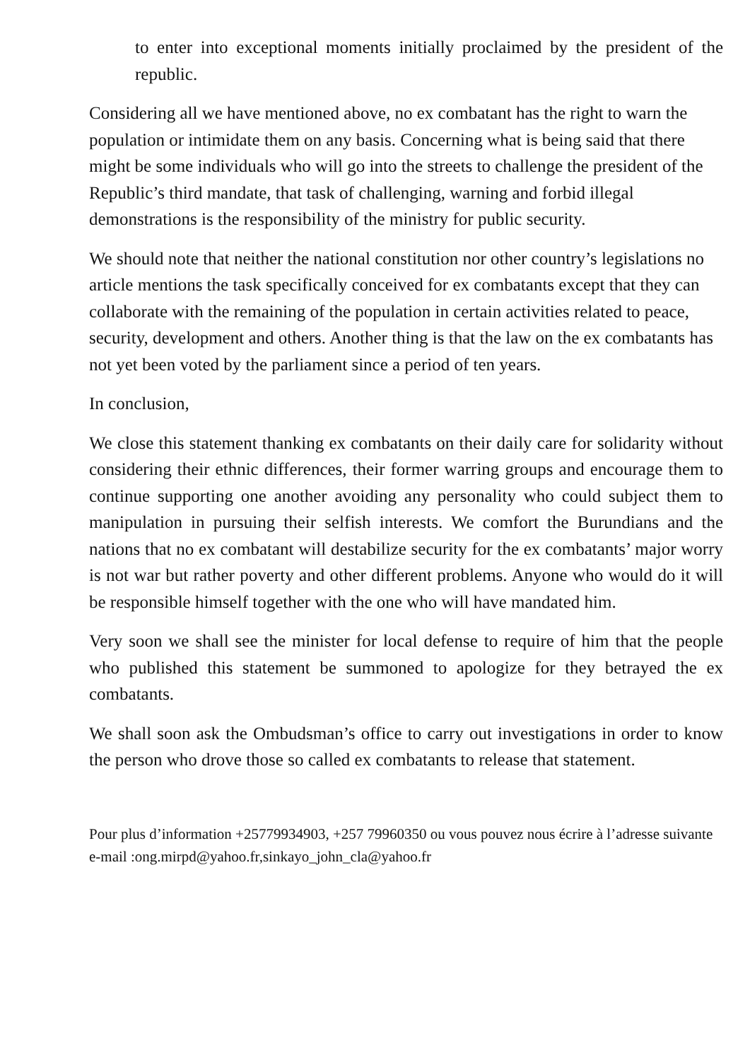to enter into exceptional moments initially proclaimed by the president of the republic.
Considering all we have mentioned above, no ex combatant has the right to warn the population or intimidate them on any basis. Concerning what is being said that there might be some individuals who will go into the streets to challenge the president of the Republic’s third mandate, that task of challenging, warning and forbid illegal demonstrations is the responsibility of the ministry for public security.
We should note that neither the national constitution nor other country’s legislations no article mentions the task specifically conceived for ex combatants except that they can collaborate with the remaining of the population in certain activities related to peace, security, development and others. Another thing is that the law on the ex combatants has not yet been voted by the parliament since a period of ten years.
In conclusion,
We close this statement thanking ex combatants on their daily care for solidarity without considering their ethnic differences, their former warring groups and encourage them to continue supporting one another avoiding any personality who could subject them to manipulation in pursuing their selfish interests. We comfort the Burundians and the nations that no ex combatant will destabilize security for the ex combatants’ major worry is not war but rather poverty and other different problems. Anyone who would do it will be responsible himself together with the one who will have mandated him.
Very soon we shall see the minister for local defense to require of him that the people who published this statement be summoned to apologize for they betrayed the ex combatants.
We shall soon ask the Ombudsman’s office to carry out investigations in order to know the person who drove those so called ex combatants to release that statement.
Pour plus d’information +25779934903, +257 79960350 ou vous pouvez nous écrire à l’adresse suivante e-mail :ong.mirpd@yahoo.fr,sinkayo_john_cla@yahoo.fr